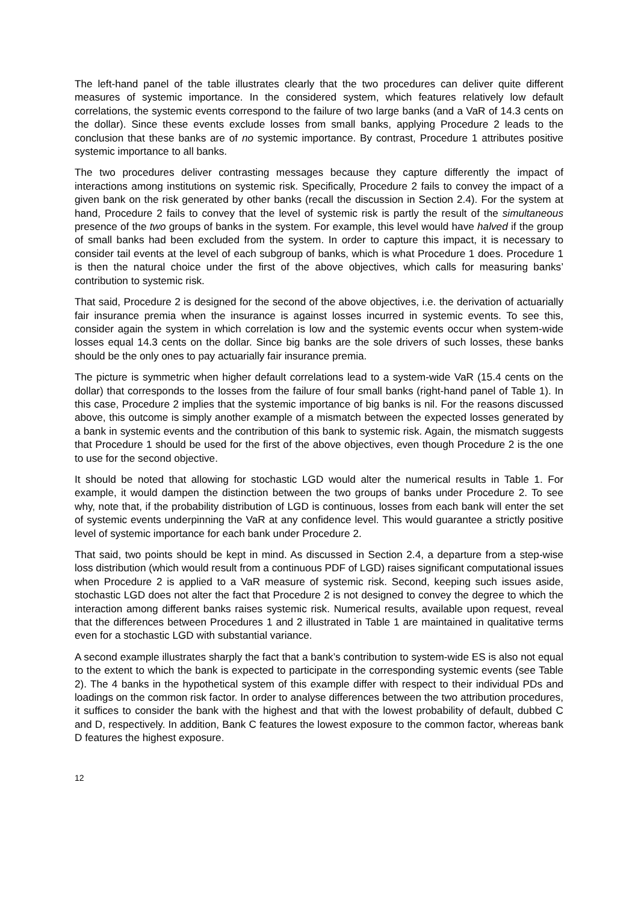The left-hand panel of the table illustrates clearly that the two procedures can deliver quite different measures of systemic importance. In the considered system, which features relatively low default correlations, the systemic events correspond to the failure of two large banks (and a VaR of 14.3 cents on the dollar). Since these events exclude losses from small banks, applying Procedure 2 leads to the conclusion that these banks are of no systemic importance. By contrast, Procedure 1 attributes positive systemic importance to all banks.
The two procedures deliver contrasting messages because they capture differently the impact of interactions among institutions on systemic risk. Specifically, Procedure 2 fails to convey the impact of a given bank on the risk generated by other banks (recall the discussion in Section 2.4). For the system at hand, Procedure 2 fails to convey that the level of systemic risk is partly the result of the simultaneous presence of the two groups of banks in the system. For example, this level would have halved if the group of small banks had been excluded from the system. In order to capture this impact, it is necessary to consider tail events at the level of each subgroup of banks, which is what Procedure 1 does. Procedure 1 is then the natural choice under the first of the above objectives, which calls for measuring banks’ contribution to systemic risk.
That said, Procedure 2 is designed for the second of the above objectives, i.e. the derivation of actuarially fair insurance premia when the insurance is against losses incurred in systemic events. To see this, consider again the system in which correlation is low and the systemic events occur when system-wide losses equal 14.3 cents on the dollar. Since big banks are the sole drivers of such losses, these banks should be the only ones to pay actuarially fair insurance premia.
The picture is symmetric when higher default correlations lead to a system-wide VaR (15.4 cents on the dollar) that corresponds to the losses from the failure of four small banks (right-hand panel of Table 1). In this case, Procedure 2 implies that the systemic importance of big banks is nil. For the reasons discussed above, this outcome is simply another example of a mismatch between the expected losses generated by a bank in systemic events and the contribution of this bank to systemic risk. Again, the mismatch suggests that Procedure 1 should be used for the first of the above objectives, even though Procedure 2 is the one to use for the second objective.
It should be noted that allowing for stochastic LGD would alter the numerical results in Table 1. For example, it would dampen the distinction between the two groups of banks under Procedure 2. To see why, note that, if the probability distribution of LGD is continuous, losses from each bank will enter the set of systemic events underpinning the VaR at any confidence level. This would guarantee a strictly positive level of systemic importance for each bank under Procedure 2.
That said, two points should be kept in mind. As discussed in Section 2.4, a departure from a step-wise loss distribution (which would result from a continuous PDF of LGD) raises significant computational issues when Procedure 2 is applied to a VaR measure of systemic risk. Second, keeping such issues aside, stochastic LGD does not alter the fact that Procedure 2 is not designed to convey the degree to which the interaction among different banks raises systemic risk. Numerical results, available upon request, reveal that the differences between Procedures 1 and 2 illustrated in Table 1 are maintained in qualitative terms even for a stochastic LGD with substantial variance.
A second example illustrates sharply the fact that a bank’s contribution to system-wide ES is also not equal to the extent to which the bank is expected to participate in the corresponding systemic events (see Table 2). The 4 banks in the hypothetical system of this example differ with respect to their individual PDs and loadings on the common risk factor. In order to analyse differences between the two attribution procedures, it suffices to consider the bank with the highest and that with the lowest probability of default, dubbed C and D, respectively. In addition, Bank C features the lowest exposure to the common factor, whereas bank D features the highest exposure.
12